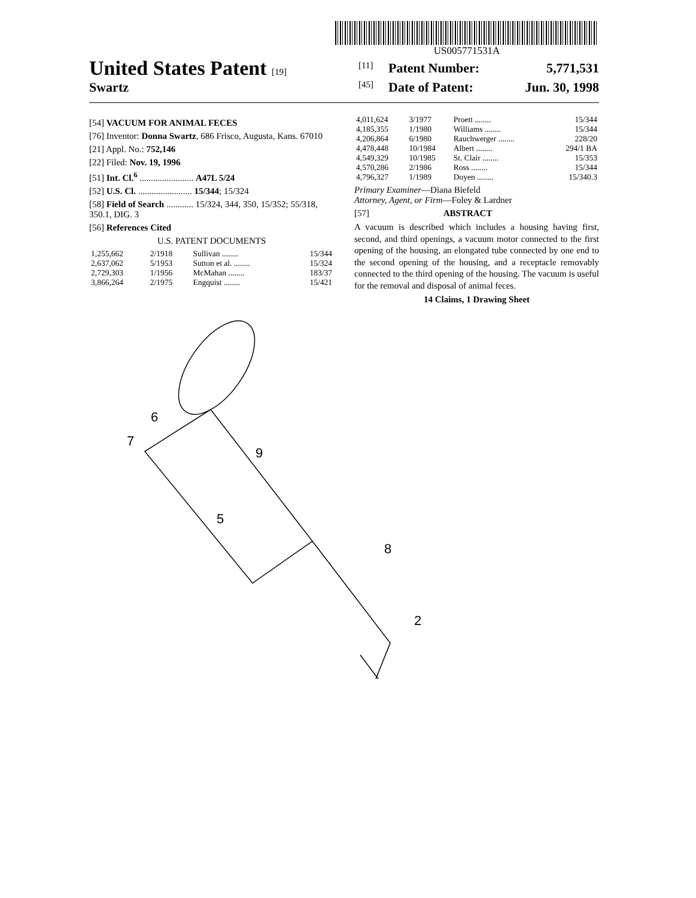US005771531A
United States Patent [19]
Swartz
[11] Patent Number: 5,771,531
[45] Date of Patent: Jun. 30, 1998
[54] VACUUM FOR ANIMAL FECES
[76] Inventor: Donna Swartz, 686 Frisco, Augusta, Kans. 67010
[21] Appl. No.: 752,146
[22] Filed: Nov. 19, 1996
[51] Int. Cl.<sup>6</sup> ........................ A47L 5/24
[52] U.S. Cl. ........................ 15/344; 15/324
[58] Field of Search ............ 15/324, 344, 350, 15/352; 55/318, 350.1, DIG. 3
[56] References Cited
U.S. PATENT DOCUMENTS
| 1,255,662 | 2/1918 | Sullivan ........ | 15/344 |
| 2,637,062 | 5/1953 | Sutton et al. ........ | 15/324 |
| 2,729,303 | 1/1956 | McMahan ........ | 183/37 |
| 3,866,264 | 2/1975 | Engquist ........ | 15/421 |
| 4,011,624 | 3/1977 | Proett ........ | 15/344 |
| 4,185,355 | 1/1980 | Williams ........ | 15/344 |
| 4,206,864 | 6/1980 | Rauchwerger ........ | 228/20 |
| 4,478,448 | 10/1984 | Albert ........ | 294/1 BA |
| 4,549,329 | 10/1985 | St. Clair ........ | 15/353 |
| 4,570,286 | 2/1986 | Ross ........ | 15/344 |
| 4,796,327 | 1/1989 | Doyen ........ | 15/340.3 |
Primary Examiner—Diana Biefeld
Attorney, Agent, or Firm—Foley & Lardner
[57] ABSTRACT
A vacuum is described which includes a housing having first, second, and third openings, a vacuum motor connected to the first opening of the housing, an elongated tube connected by one end to the second opening of the housing, and a receptacle removably connected to the third opening of the housing. The vacuum is useful for the removal and disposal of animal feces.
14 Claims, 1 Drawing Sheet
9
6
7
5
8
2